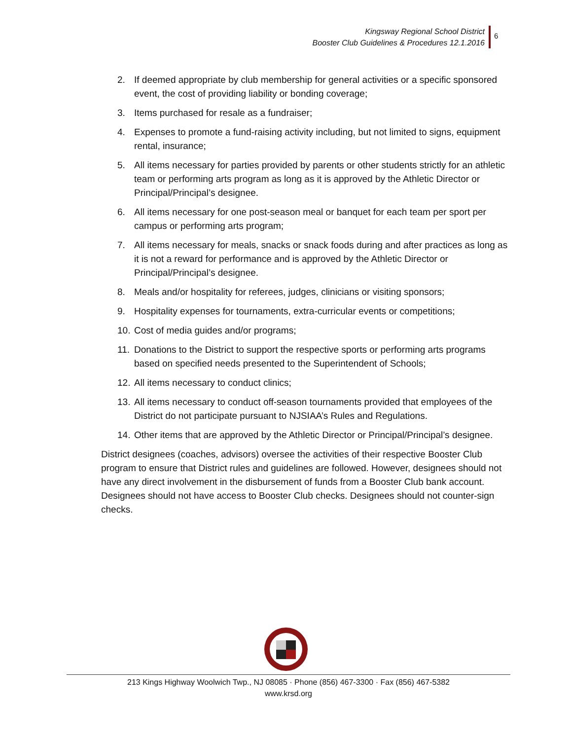Kingsway Regional School District
Booster Club Guidelines & Procedures 12.1.2016
6
2. If deemed appropriate by club membership for general activities or a specific sponsored event, the cost of providing liability or bonding coverage;
3. Items purchased for resale as a fundraiser;
4. Expenses to promote a fund-raising activity including, but not limited to signs, equipment rental, insurance;
5. All items necessary for parties provided by parents or other students strictly for an athletic team or performing arts program as long as it is approved by the Athletic Director or Principal/Principal’s designee.
6. All items necessary for one post-season meal or banquet for each team per sport per campus or performing arts program;
7. All items necessary for meals, snacks or snack foods during and after practices as long as it is not a reward for performance and is approved by the Athletic Director or Principal/Principal’s designee.
8. Meals and/or hospitality for referees, judges, clinicians or visiting sponsors;
9. Hospitality expenses for tournaments, extra-curricular events or competitions;
10. Cost of media guides and/or programs;
11. Donations to the District to support the respective sports or performing arts programs based on specified needs presented to the Superintendent of Schools;
12. All items necessary to conduct clinics;
13. All items necessary to conduct off-season tournaments provided that employees of the District do not participate pursuant to NJSIAA’s Rules and Regulations.
14. Other items that are approved by the Athletic Director or Principal/Principal’s designee.
District designees (coaches, advisors) oversee the activities of their respective Booster Club program to ensure that District rules and guidelines are followed. However, designees should not have any direct involvement in the disbursement of funds from a Booster Club bank account. Designees should not have access to Booster Club checks. Designees should not counter-sign checks.
213 Kings Highway Woolwich Twp., NJ 08085 · Phone (856) 467-3300 · Fax (856) 467-5382
www.krsd.org